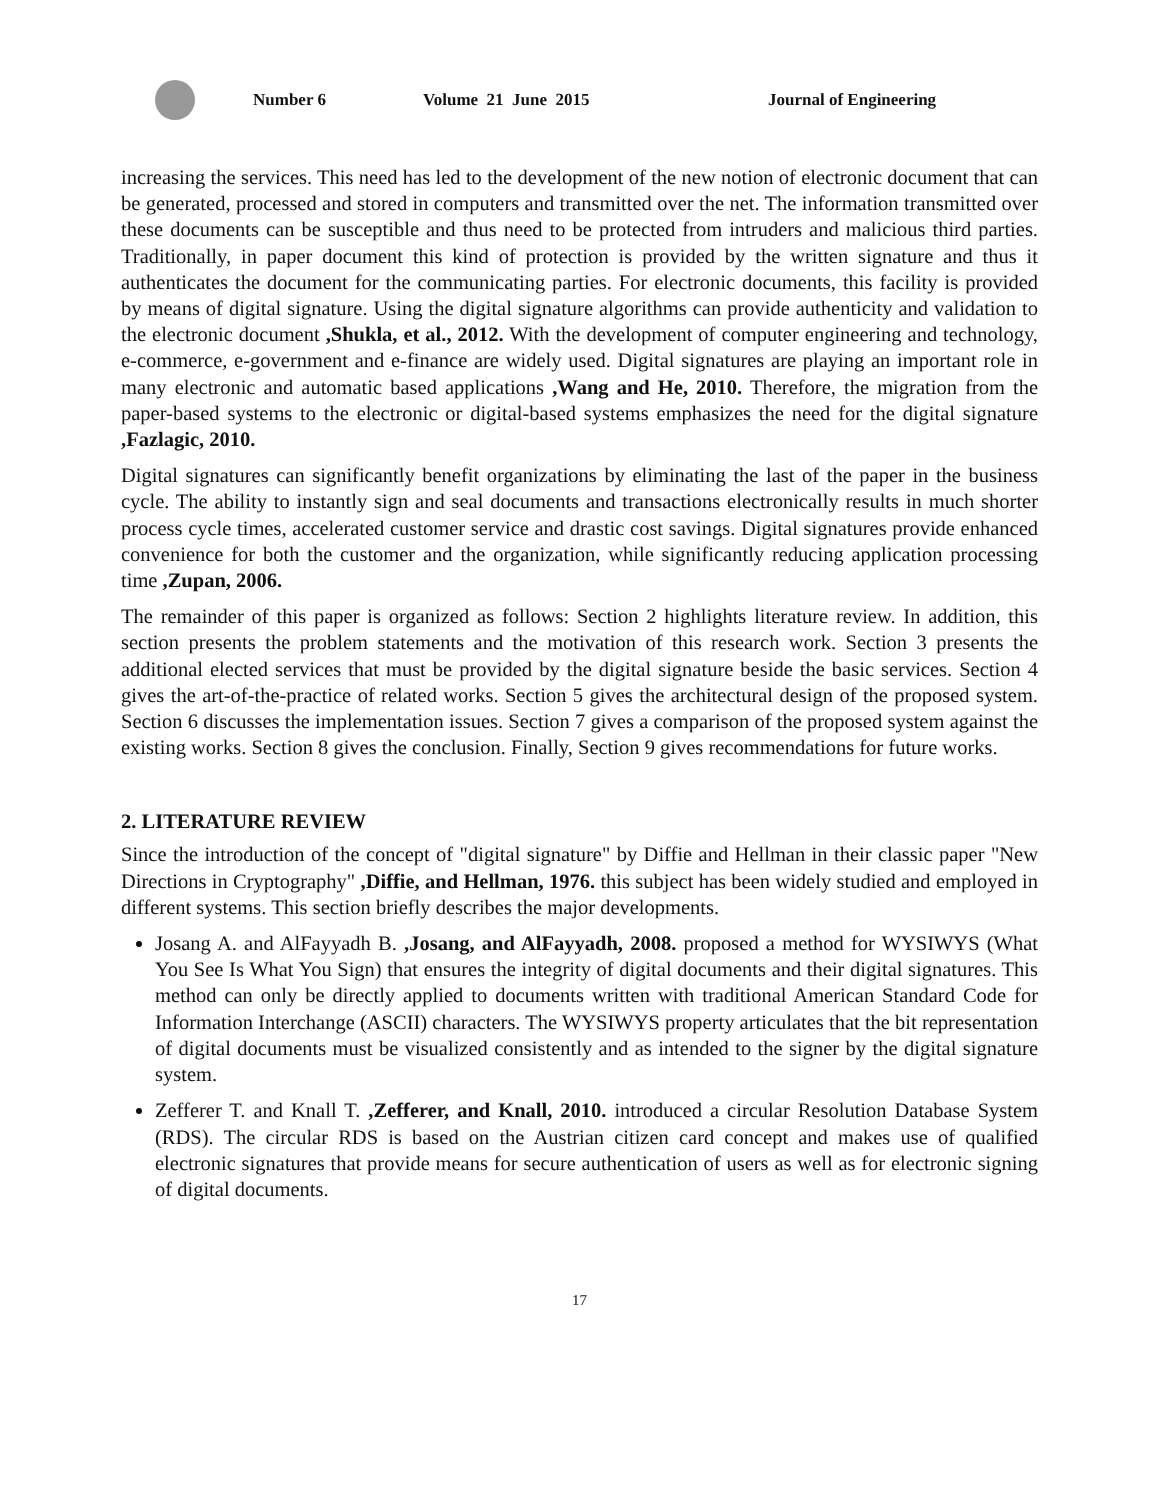Number 6 Volume 21 June 2015 Journal of Engineering
increasing the services. This need has led to the development of the new notion of electronic document that can be generated, processed and stored in computers and transmitted over the net. The information transmitted over these documents can be susceptible and thus need to be protected from intruders and malicious third parties. Traditionally, in paper document this kind of protection is provided by the written signature and thus it authenticates the document for the communicating parties. For electronic documents, this facility is provided by means of digital signature. Using the digital signature algorithms can provide authenticity and validation to the electronic document ,Shukla, et al., 2012. With the development of computer engineering and technology, e-commerce, e-government and e-finance are widely used. Digital signatures are playing an important role in many electronic and automatic based applications ,Wang and He, 2010. Therefore, the migration from the paper-based systems to the electronic or digital-based systems emphasizes the need for the digital signature ,Fazlagic, 2010.
Digital signatures can significantly benefit organizations by eliminating the last of the paper in the business cycle. The ability to instantly sign and seal documents and transactions electronically results in much shorter process cycle times, accelerated customer service and drastic cost savings. Digital signatures provide enhanced convenience for both the customer and the organization, while significantly reducing application processing time ,Zupan, 2006.
The remainder of this paper is organized as follows: Section 2 highlights literature review. In addition, this section presents the problem statements and the motivation of this research work. Section 3 presents the additional elected services that must be provided by the digital signature beside the basic services. Section 4 gives the art-of-the-practice of related works. Section 5 gives the architectural design of the proposed system. Section 6 discusses the implementation issues. Section 7 gives a comparison of the proposed system against the existing works. Section 8 gives the conclusion. Finally, Section 9 gives recommendations for future works.
2. LITERATURE REVIEW
Since the introduction of the concept of "digital signature" by Diffie and Hellman in their classic paper "New Directions in Cryptography" ,Diffie, and Hellman, 1976. this subject has been widely studied and employed in different systems. This section briefly describes the major developments.
Josang A. and AlFayyadh B. ,Josang, and AlFayyadh, 2008. proposed a method for WYSIWYS (What You See Is What You Sign) that ensures the integrity of digital documents and their digital signatures. This method can only be directly applied to documents written with traditional American Standard Code for Information Interchange (ASCII) characters. The WYSIWYS property articulates that the bit representation of digital documents must be visualized consistently and as intended to the signer by the digital signature system.
Zefferer T. and Knall T. ,Zefferer, and Knall, 2010. introduced a circular Resolution Database System (RDS). The circular RDS is based on the Austrian citizen card concept and makes use of qualified electronic signatures that provide means for secure authentication of users as well as for electronic signing of digital documents.
17